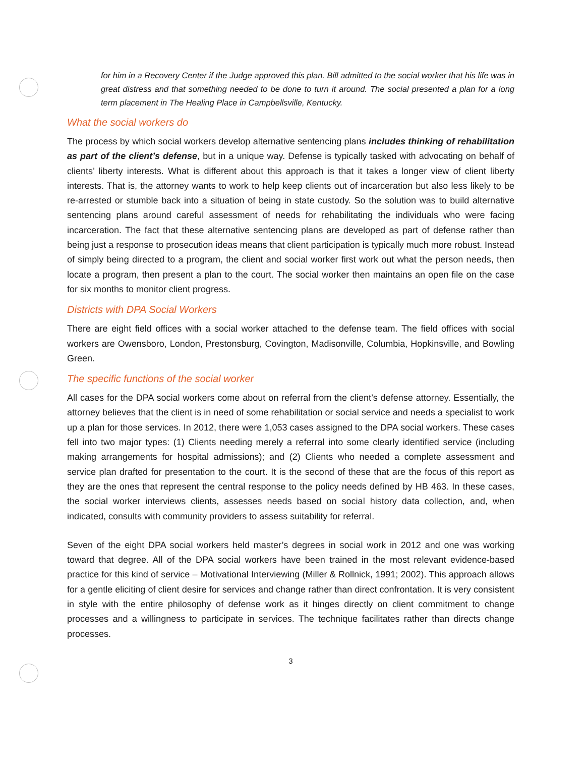for him in a Recovery Center if the Judge approved this plan. Bill admitted to the social worker that his life was in great distress and that something needed to be done to turn it around. The social presented a plan for a long term placement in The Healing Place in Campbellsville, Kentucky.
What the social workers do
The process by which social workers develop alternative sentencing plans includes thinking of rehabilitation as part of the client’s defense, but in a unique way. Defense is typically tasked with advocating on behalf of clients’ liberty interests. What is different about this approach is that it takes a longer view of client liberty interests. That is, the attorney wants to work to help keep clients out of incarceration but also less likely to be re-arrested or stumble back into a situation of being in state custody. So the solution was to build alternative sentencing plans around careful assessment of needs for rehabilitating the individuals who were facing incarceration. The fact that these alternative sentencing plans are developed as part of defense rather than being just a response to prosecution ideas means that client participation is typically much more robust. Instead of simply being directed to a program, the client and social worker first work out what the person needs, then locate a program, then present a plan to the court. The social worker then maintains an open file on the case for six months to monitor client progress.
Districts with DPA Social Workers
There are eight field offices with a social worker attached to the defense team. The field offices with social workers are Owensboro, London, Prestonsburg, Covington, Madisonville, Columbia, Hopkinsville, and Bowling Green.
The specific functions of the social worker
All cases for the DPA social workers come about on referral from the client’s defense attorney. Essentially, the attorney believes that the client is in need of some rehabilitation or social service and needs a specialist to work up a plan for those services. In 2012, there were 1,053 cases assigned to the DPA social workers. These cases fell into two major types: (1) Clients needing merely a referral into some clearly identified service (including making arrangements for hospital admissions); and (2) Clients who needed a complete assessment and service plan drafted for presentation to the court. It is the second of these that are the focus of this report as they are the ones that represent the central response to the policy needs defined by HB 463. In these cases, the social worker interviews clients, assesses needs based on social history data collection, and, when indicated, consults with community providers to assess suitability for referral.
Seven of the eight DPA social workers held master’s degrees in social work in 2012 and one was working toward that degree. All of the DPA social workers have been trained in the most relevant evidence-based practice for this kind of service – Motivational Interviewing (Miller & Rollnick, 1991; 2002). This approach allows for a gentle eliciting of client desire for services and change rather than direct confrontation. It is very consistent in style with the entire philosophy of defense work as it hinges directly on client commitment to change processes and a willingness to participate in services. The technique facilitates rather than directs change processes.
3